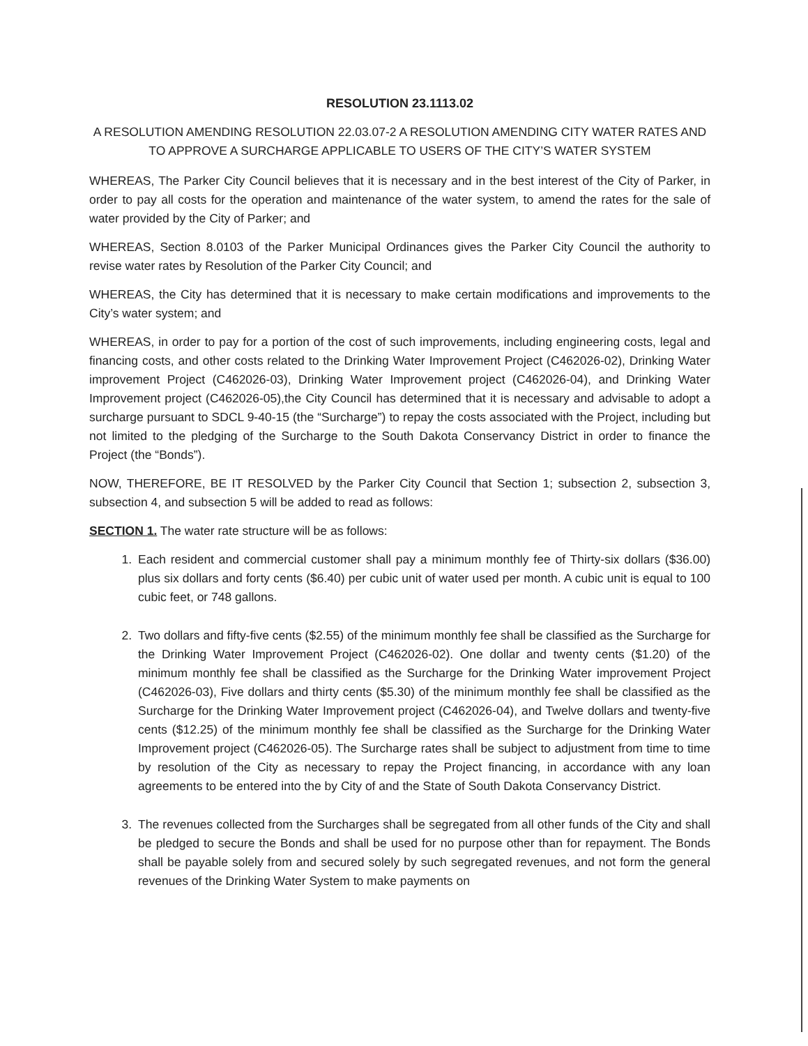RESOLUTION 23.1113.02
A RESOLUTION AMENDING RESOLUTION 22.03.07-2 A RESOLUTION AMENDING CITY WATER RATES AND TO APPROVE A SURCHARGE APPLICABLE TO USERS OF THE CITY’S WATER SYSTEM
WHEREAS, The Parker City Council believes that it is necessary and in the best interest of the City of Parker, in order to pay all costs for the operation and maintenance of the water system, to amend the rates for the sale of water provided by the City of Parker; and
WHEREAS, Section 8.0103 of the Parker Municipal Ordinances gives the Parker City Council the authority to revise water rates by Resolution of the Parker City Council; and
WHEREAS, the City has determined that it is necessary to make certain modifications and improvements to the City’s water system; and
WHEREAS, in order to pay for a portion of the cost of such improvements, including engineering costs, legal and financing costs, and other costs related to the Drinking Water Improvement Project (C462026-02), Drinking Water improvement Project (C462026-03), Drinking Water Improvement project (C462026-04), and Drinking Water Improvement project (C462026-05),the City Council has determined that it is necessary and advisable to adopt a surcharge pursuant to SDCL 9-40-15 (the “Surcharge”) to repay the costs associated with the Project, including but not limited to the pledging of the Surcharge to the South Dakota Conservancy District in order to finance the Project (the “Bonds”).
NOW, THEREFORE, BE IT RESOLVED by the Parker City Council that Section 1; subsection 2, subsection 3, subsection 4, and subsection 5 will be added to read as follows:
SECTION 1. The water rate structure will be as follows:
1. Each resident and commercial customer shall pay a minimum monthly fee of Thirty-six dollars ($36.00) plus six dollars and forty cents ($6.40) per cubic unit of water used per month. A cubic unit is equal to 100 cubic feet, or 748 gallons.
2. Two dollars and fifty-five cents ($2.55) of the minimum monthly fee shall be classified as the Surcharge for the Drinking Water Improvement Project (C462026-02). One dollar and twenty cents ($1.20) of the minimum monthly fee shall be classified as the Surcharge for the Drinking Water improvement Project (C462026-03), Five dollars and thirty cents ($5.30) of the minimum monthly fee shall be classified as the Surcharge for the Drinking Water Improvement project (C462026-04), and Twelve dollars and twenty-five cents ($12.25) of the minimum monthly fee shall be classified as the Surcharge for the Drinking Water Improvement project (C462026-05). The Surcharge rates shall be subject to adjustment from time to time by resolution of the City as necessary to repay the Project financing, in accordance with any loan agreements to be entered into the by City of and the State of South Dakota Conservancy District.
3. The revenues collected from the Surcharges shall be segregated from all other funds of the City and shall be pledged to secure the Bonds and shall be used for no purpose other than for repayment. The Bonds shall be payable solely from and secured solely by such segregated revenues, and not form the general revenues of the Drinking Water System to make payments on